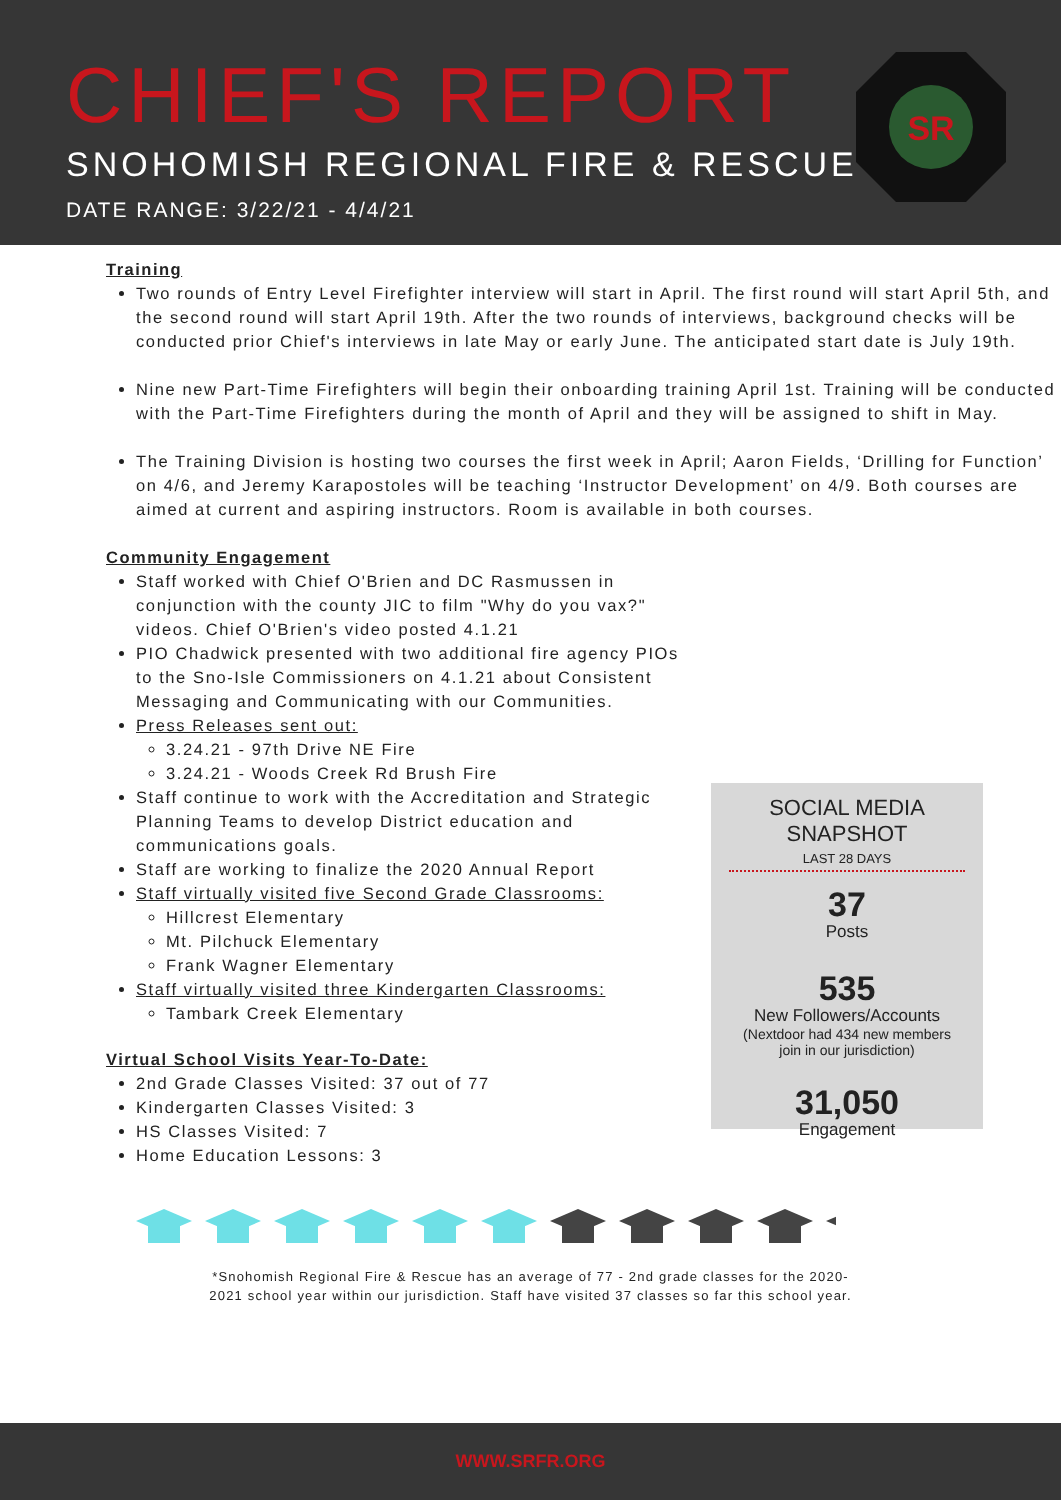CHIEF'S REPORT
SNOHOMISH REGIONAL FIRE & RESCUE
DATE RANGE: 3/22/21 - 4/4/21
SR
Training
Two rounds of Entry Level Firefighter interview will start in April. The first round will start April 5th, and the second round will start April 19th. After the two rounds of interviews, background checks will be conducted prior Chief's interviews in late May or early June. The anticipated start date is July 19th.
Nine new Part-Time Firefighters will begin their onboarding training April 1st. Training will be conducted with the Part-Time Firefighters during the month of April and they will be assigned to shift in May.
The Training Division is hosting two courses the first week in April; Aaron Fields, ‘Drilling for Function’ on 4/6, and Jeremy Karapostoles will be teaching ‘Instructor Development’ on 4/9. Both courses are aimed at current and aspiring instructors. Room is available in both courses.
Community Engagement
Staff worked with Chief O'Brien and DC Rasmussen in conjunction with the county JIC to film "Why do you vax?" videos. Chief O'Brien's video posted 4.1.21
PIO Chadwick presented with two additional fire agency PIOs to the Sno-Isle Commissioners on 4.1.21 about Consistent Messaging and Communicating with our Communities.
Press Releases sent out:
3.24.21 - 97th Drive NE Fire
3.24.21 - Woods Creek Rd Brush Fire
Staff continue to work with the Accreditation and Strategic Planning Teams to develop District education and communications goals.
Staff are working to finalize the 2020 Annual Report
Staff virtually visited five Second Grade Classrooms:
Hillcrest Elementary
Mt. Pilchuck Elementary
Frank Wagner Elementary
Staff virtually visited three Kindergarten Classrooms:
Tambark Creek Elementary
Virtual School Visits Year-To-Date:
2nd Grade Classes Visited: 37 out of 77
Kindergarten Classes Visited: 3
HS Classes Visited: 7
Home Education Lessons: 3
*Snohomish Regional Fire & Rescue has an average of 77 - 2nd grade classes for the 2020-
2021 school year within our jurisdiction. Staff have visited 37 classes so far this school year.
SOCIAL MEDIA SNAPSHOT
LAST 28 DAYS
37
Posts
535
New Followers/Accounts
(Nextdoor had 434 new members
join in our jurisdiction)
31,050
Engagement
WWW.SRFR.ORG